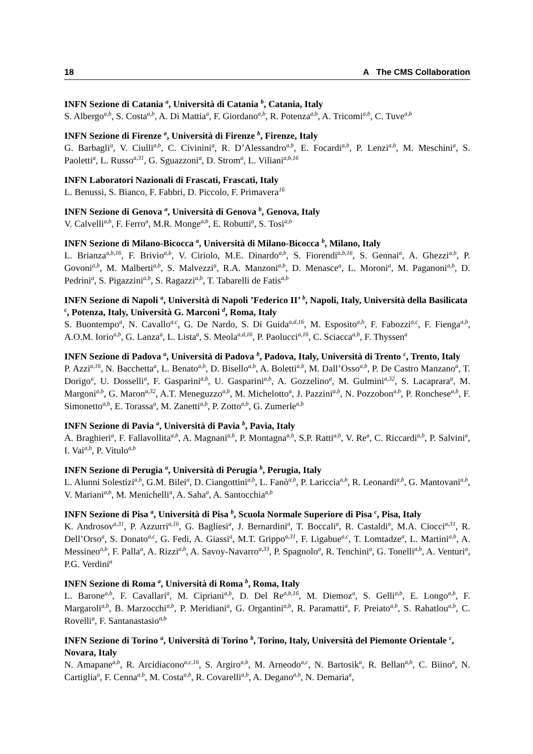18 A The CMS Collaboration
INFN Sezione di Catania <sup>a</sup>, Università di Catania <sup>b</sup>, Catania, Italy
S. Albergo<sup>a,b</sup>, S. Costa<sup>a,b</sup>, A. Di Mattia<sup>a</sup>, F. Giordano<sup>a,b</sup>, R. Potenza<sup>a,b</sup>, A. Tricomi<sup>a,b</sup>, C. Tuve<sup>a,b</sup>
INFN Sezione di Firenze <sup>a</sup>, Università di Firenze <sup>b</sup>, Firenze, Italy
G. Barbagli<sup>a</sup>, V. Ciulli<sup>a,b</sup>, C. Civinini<sup>a</sup>, R. D’Alessandro<sup>a,b</sup>, E. Focardi<sup>a,b</sup>, P. Lenzi<sup>a,b</sup>, M. Meschini<sup>a</sup>, S. Paoletti<sup>a</sup>, L. Russo<sup>a,31</sup>, G. Sguazzoni<sup>a</sup>, D. Strom<sup>a</sup>, L. Viliani<sup>a,b,16</sup>
INFN Laboratori Nazionali di Frascati, Frascati, Italy
L. Benussi, S. Bianco, F. Fabbri, D. Piccolo, F. Primavera<sup>16</sup>
INFN Sezione di Genova <sup>a</sup>, Università di Genova <sup>b</sup>, Genova, Italy
V. Calvelli<sup>a,b</sup>, F. Ferro<sup>a</sup>, M.R. Monge<sup>a,b</sup>, E. Robutti<sup>a</sup>, S. Tosi<sup>a,b</sup>
INFN Sezione di Milano-Bicocca <sup>a</sup>, Università di Milano-Bicocca <sup>b</sup>, Milano, Italy
L. Brianza<sup>a,b,16</sup>, F. Brivio<sup>a,b</sup>, V. Ciriolo, M.E. Dinardo<sup>a,b</sup>, S. Fiorendi<sup>a,b,16</sup>, S. Gennai<sup>a</sup>, A. Ghezzi<sup>a,b</sup>, P. Govoni<sup>a,b</sup>, M. Malberti<sup>a,b</sup>, S. Malvezzi<sup>a</sup>, R.A. Manzoni<sup>a,b</sup>, D. Menasce<sup>a</sup>, L. Moroni<sup>a</sup>, M. Paganoni<sup>a,b</sup>, D. Pedrini<sup>a</sup>, S. Pigazzini<sup>a,b</sup>, S. Ragazzi<sup>a,b</sup>, T. Tabarelli de Fatis<sup>a,b</sup>
INFN Sezione di Napoli <sup>a</sup>, Università di Napoli ’Federico II’ <sup>b</sup>, Napoli, Italy, Università della Basilicata <sup>c</sup>, Potenza, Italy, Università G. Marconi <sup>d</sup>, Roma, Italy
S. Buontempo<sup>a</sup>, N. Cavallo<sup>a,c</sup>, G. De Nardo, S. Di Guida<sup>a,d,16</sup>, M. Esposito<sup>a,b</sup>, F. Fabozzi<sup>a,c</sup>, F. Fienga<sup>a,b</sup>, A.O.M. Iorio<sup>a,b</sup>, G. Lanza<sup>a</sup>, L. Lista<sup>a</sup>, S. Meola<sup>a,d,16</sup>, P. Paolucci<sup>a,16</sup>, C. Sciacca<sup>a,b</sup>, F. Thyssen<sup>a</sup>
INFN Sezione di Padova <sup>a</sup>, Università di Padova <sup>b</sup>, Padova, Italy, Università di Trento <sup>c</sup>, Trento, Italy
P. Azzi<sup>a,16</sup>, N. Bacchetta<sup>a</sup>, L. Benato<sup>a,b</sup>, D. Bisello<sup>a,b</sup>, A. Boletti<sup>a,b</sup>, M. Dall’Osso<sup>a,b</sup>, P. De Castro Manzano<sup>a</sup>, T. Dorigo<sup>a</sup>, U. Dosselli<sup>a</sup>, F. Gasparini<sup>a,b</sup>, U. Gasparini<sup>a,b</sup>, A. Gozzelino<sup>a</sup>, M. Gulmini<sup>a,32</sup>, S. Lacaprara<sup>a</sup>, M. Margoni<sup>a,b</sup>, G. Maron<sup>a,32</sup>, A.T. Meneguzzo<sup>a,b</sup>, M. Michelotto<sup>a</sup>, J. Pazzini<sup>a,b</sup>, N. Pozzobon<sup>a,b</sup>, P. Ronchese<sup>a,b</sup>, F. Simonetto<sup>a,b</sup>, E. Torassa<sup>a</sup>, M. Zanetti<sup>a,b</sup>, P. Zotto<sup>a,b</sup>, G. Zumerle<sup>a,b</sup>
INFN Sezione di Pavia <sup>a</sup>, Università di Pavia <sup>b</sup>, Pavia, Italy
A. Braghieri<sup>a</sup>, F. Fallavollita<sup>a,b</sup>, A. Magnani<sup>a,b</sup>, P. Montagna<sup>a,b</sup>, S.P. Ratti<sup>a,b</sup>, V. Re<sup>a</sup>, C. Riccardi<sup>a,b</sup>, P. Salvini<sup>a</sup>, I. Vai<sup>a,b</sup>, P. Vitulo<sup>a,b</sup>
INFN Sezione di Perugia <sup>a</sup>, Università di Perugia <sup>b</sup>, Perugia, Italy
L. Alunni Solestizi<sup>a,b</sup>, G.M. Bilei<sup>a</sup>, D. Ciangottini<sup>a,b</sup>, L. Fanò<sup>a,b</sup>, P. Lariccia<sup>a,b</sup>, R. Leonardi<sup>a,b</sup>, G. Mantovani<sup>a,b</sup>, V. Mariani<sup>a,b</sup>, M. Menichelli<sup>a</sup>, A. Saha<sup>a</sup>, A. Santocchia<sup>a,b</sup>
INFN Sezione di Pisa <sup>a</sup>, Università di Pisa <sup>b</sup>, Scuola Normale Superiore di Pisa <sup>c</sup>, Pisa, Italy
K. Androsov<sup>a,31</sup>, P. Azzurri<sup>a,16</sup>, G. Bagliesi<sup>a</sup>, J. Bernardini<sup>a</sup>, T. Boccali<sup>a</sup>, R. Castaldi<sup>a</sup>, M.A. Ciocci<sup>a,31</sup>, R. Dell’Orso<sup>a</sup>, S. Donato<sup>a,c</sup>, G. Fedi, A. Giassi<sup>a</sup>, M.T. Grippo<sup>a,31</sup>, F. Ligabue<sup>a,c</sup>, T. Lomtadze<sup>a</sup>, L. Martini<sup>a,b</sup>, A. Messineo<sup>a,b</sup>, F. Palla<sup>a</sup>, A. Rizzi<sup>a,b</sup>, A. Savoy-Navarro<sup>a,33</sup>, P. Spagnolo<sup>a</sup>, R. Tenchini<sup>a</sup>, G. Tonelli<sup>a,b</sup>, A. Venturi<sup>a</sup>, P.G. Verdini<sup>a</sup>
INFN Sezione di Roma <sup>a</sup>, Università di Roma <sup>b</sup>, Roma, Italy
L. Barone<sup>a,b</sup>, F. Cavallari<sup>a</sup>, M. Cipriani<sup>a,b</sup>, D. Del Re<sup>a,b,16</sup>, M. Diemoz<sup>a</sup>, S. Gelli<sup>a,b</sup>, E. Longo<sup>a,b</sup>, F. Margaroli<sup>a,b</sup>, B. Marzocchi<sup>a,b</sup>, P. Meridiani<sup>a</sup>, G. Organtini<sup>a,b</sup>, R. Paramatti<sup>a</sup>, F. Preiato<sup>a,b</sup>, S. Rahatlou<sup>a,b</sup>, C. Rovelli<sup>a</sup>, F. Santanastasio<sup>a,b</sup>
INFN Sezione di Torino <sup>a</sup>, Università di Torino <sup>b</sup>, Torino, Italy, Università del Piemonte Orientale <sup>c</sup>, Novara, Italy
N. Amapane<sup>a,b</sup>, R. Arcidiacono<sup>a,c,16</sup>, S. Argiro<sup>a,b</sup>, M. Arneodo<sup>a,c</sup>, N. Bartosik<sup>a</sup>, R. Bellan<sup>a,b</sup>, C. Biino<sup>a</sup>, N. Cartiglia<sup>a</sup>, F. Cenna<sup>a,b</sup>, M. Costa<sup>a,b</sup>, R. Covarelli<sup>a,b</sup>, A. Degano<sup>a,b</sup>, N. Demaria<sup>a</sup>,